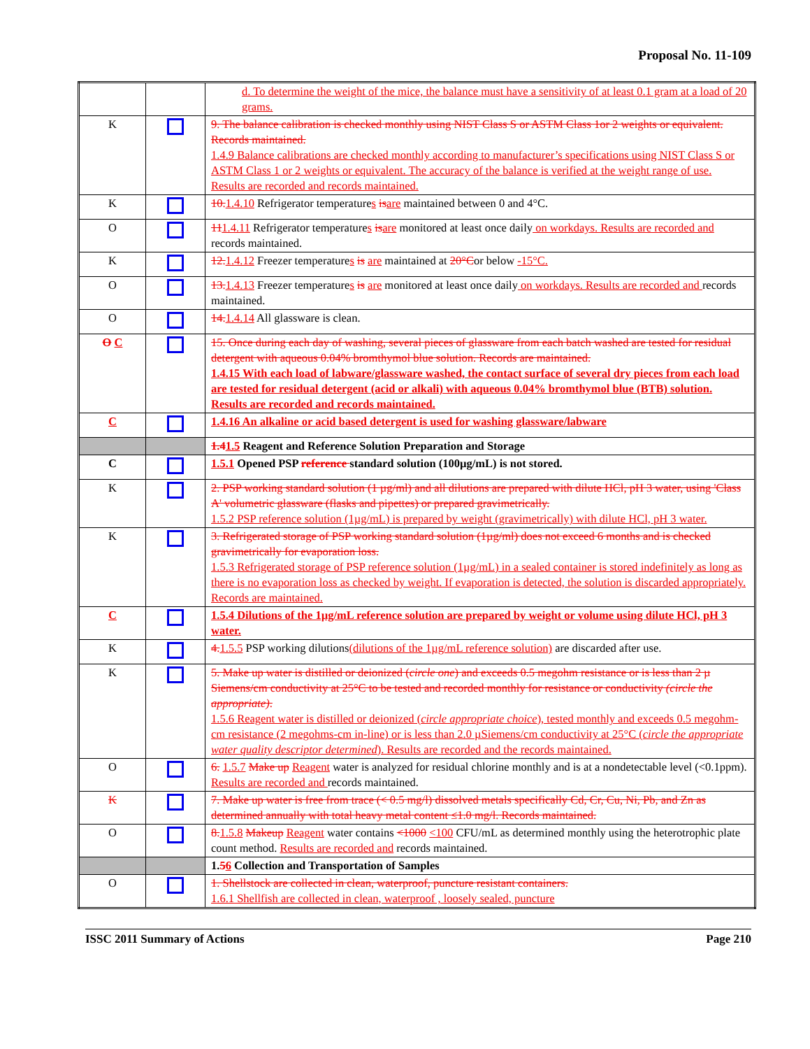Proposal No. 11-109
| | | d. To determine the weight of the mice, the balance must have a sensitivity of at least 0.1 gram at a load of 20 grams. |
| K | | 9. The balance calibration is checked monthly using NIST Class S or ASTM Class 1or 2 weights or equivalent. Records maintained. 1.4.9 Balance calibrations are checked monthly according to manufacturer’s specifications using NIST Class S or ASTM Class 1 or 2 weights or equivalent. The accuracy of the balance is verified at the weight range of use. Results are recorded and records maintained. |
| K | | 10. 1.4.10 Refrigerator temperature s is are maintained between 0 and 4°C. |
| O | | 11 1.4.11 Refrigerator temperature s is are monitored at least once daily on workdays. Results are recorded and records maintained. |
| K | | 12. 1.4.12 Freezer temperature s is are maintained at 20°C or below -15°C. |
| O | | 13. 1.4.13 Freezer temperature s is are monitored at least once daily on workdays. Results are recorded and records maintained. |
| O | | 14. 1.4.14 All glassware is clean. |
| O C | | 15. Once during each day of washing, several pieces of glassware from each batch washed are tested for residual detergent with aqueous 0.04% bromthymol blue solution. Records are maintained. 1.4.15 With each load of labware/glassware washed, the contact surface of several dry pieces from each load are tested for residual detergent (acid or alkali) with aqueous 0.04% bromthymol blue (BTB) solution. Results are recorded and records maintained. |
| C | | 1.4.16 An alkaline or acid based detergent is used for washing glassware/labware |
| | | 1.4 1.5 Reagent and Reference Solution Preparation and Storage |
| C | | 1.5.1 Opened PSP reference standard solution (100µg/mL) is not stored. |
| K | | 2. PSP working standard solution (1 µg/ml) and all dilutions are prepared with dilute HCl, pH 3 water, using 'Class A' volumetric glassware (flasks and pipettes) or prepared gravimetrically. 1.5.2 PSP reference solution (1µg/mL) is prepared by weight (gravimetrically) with dilute HCl, pH 3 water. |
| K | | 3. Refrigerated storage of PSP working standard solution (1µg/ml) does not exceed 6 months and is checked gravimetrically for evaporation loss. 1.5.3 Refrigerated storage of PSP reference solution (1µg/mL) in a sealed container is stored indefinitely as long as there is no evaporation loss as checked by weight. If evaporation is detected, the solution is discarded appropriately. Records are maintained. |
| C | | 1.5.4 Dilutions of the 1µg/mL reference solution are prepared by weight or volume using dilute HCl, pH 3 water. |
| K | | 4. 1.5.5 PSP working dilutions (dilutions of the 1µg/mL reference solution) are discarded after use. |
| K | | 5. Make up water is distilled or deionized ( circle one ) and exceeds 0.5 megohm resistance or is less than 2 µ Siemens/cm conductivity at 25°C to be tested and recorded monthly for resistance or conductivity (circle the appropriate) . 1.5.6 Reagent water is distilled or deionized ( circle appropriate choice ), tested monthly and exceeds 0.5 megohm-cm resistance (2 megohms-cm in-line) or is less than 2.0 µSiemens/cm conductivity at 25°C ( circle the appropriate water quality descriptor determined ). Results are recorded and the records maintained. |
| O | | 6. 1.5.7 Make up Reagent water is analyzed for residual chlorine monthly and is at a nondetectable level (<0.1ppm). Results are recorded and records maintained. |
| K | | 7. Make up water is free from trace (< 0.5 mg/l) dissolved metals specifically Cd, Cr, Cu, Ni, Pb, and Zn as determined annually with total heavy metal content ≤1.0 mg/l. Records maintained. |
| O | | 8. 1.5.8 Makeup Reagent water contains <1000 <100 CFU/mL as determined monthly using the heterotrophic plate count method. Results are recorded and records maintained. |
| | | 1. 5 6 Collection and Transportation of Samples |
| O | | 1. Shellstock are collected in clean, waterproof, puncture resistant containers. 1.6.1 Shellfish are collected in clean, waterproof , loosely sealed, puncture |
ISSC 2011 Summary of Actions Page 210